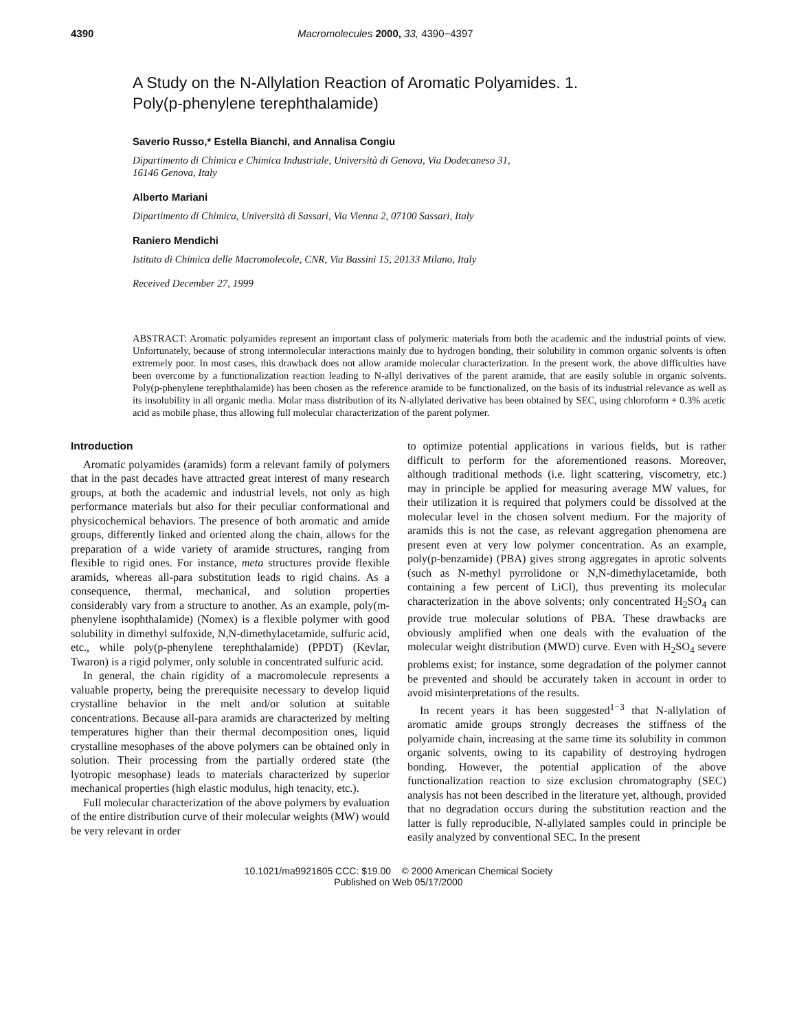4390 Macromolecules 2000, 33, 4390−4397
A Study on the N-Allylation Reaction of Aromatic Polyamides. 1.
Poly(p-phenylene terephthalamide)
Saverio Russo,* Estella Bianchi, and Annalisa Congiu
Dipartimento di Chimica e Chimica Industriale, Università di Genova, Via Dodecaneso 31,
16146 Genova, Italy
Alberto Mariani
Dipartimento di Chimica, Università di Sassari, Via Vienna 2, 07100 Sassari, Italy
Raniero Mendichi
Istituto di Chimica delle Macromolecole, CNR, Via Bassini 15, 20133 Milano, Italy
Received December 27, 1999
ABSTRACT: Aromatic polyamides represent an important class of polymeric materials from both the academic and the industrial points of view. Unfortunately, because of strong intermolecular interactions mainly due to hydrogen bonding, their solubility in common organic solvents is often extremely poor. In most cases, this drawback does not allow aramide molecular characterization. In the present work, the above difficulties have been overcome by a functionalization reaction leading to N-allyl derivatives of the parent aramide, that are easily soluble in organic solvents. Poly(p-phenylene terephthalamide) has been chosen as the reference aramide to be functionalized, on the basis of its industrial relevance as well as its insolubility in all organic media. Molar mass distribution of its N-allylated derivative has been obtained by SEC, using chloroform + 0.3% acetic acid as mobile phase, thus allowing full molecular characterization of the parent polymer.
Introduction
Aromatic polyamides (aramids) form a relevant family of polymers that in the past decades have attracted great interest of many research groups, at both the academic and industrial levels, not only as high performance materials but also for their peculiar conformational and physicochemical behaviors. The presence of both aromatic and amide groups, differently linked and oriented along the chain, allows for the preparation of a wide variety of aramide structures, ranging from flexible to rigid ones. For instance, meta structures provide flexible aramids, whereas all-para substitution leads to rigid chains. As a consequence, thermal, mechanical, and solution properties considerably vary from a structure to another. As an example, poly(m-phenylene isophthalamide) (Nomex) is a flexible polymer with good solubility in dimethyl sulfoxide, N,N-dimethylacetamide, sulfuric acid, etc., while poly(p-phenylene terephthalamide) (PPDT) (Kevlar, Twaron) is a rigid polymer, only soluble in concentrated sulfuric acid.
In general, the chain rigidity of a macromolecule represents a valuable property, being the prerequisite necessary to develop liquid crystalline behavior in the melt and/or solution at suitable concentrations. Because all-para aramids are characterized by melting temperatures higher than their thermal decomposition ones, liquid crystalline mesophases of the above polymers can be obtained only in solution. Their processing from the partially ordered state (the lyotropic mesophase) leads to materials characterized by superior mechanical properties (high elastic modulus, high tenacity, etc.).
Full molecular characterization of the above polymers by evaluation of the entire distribution curve of their molecular weights (MW) would be very relevant in order
to optimize potential applications in various fields, but is rather difficult to perform for the aforementioned reasons. Moreover, although traditional methods (i.e. light scattering, viscometry, etc.) may in principle be applied for measuring average MW values, for their utilization it is required that polymers could be dissolved at the molecular level in the chosen solvent medium. For the majority of aramids this is not the case, as relevant aggregation phenomena are present even at very low polymer concentration. As an example, poly(p-benzamide) (PBA) gives strong aggregates in aprotic solvents (such as N-methyl pyrrolidone or N,N-dimethylacetamide, both containing a few percent of LiCl), thus preventing its molecular characterization in the above solvents; only concentrated H<sub>2</sub>SO<sub>4</sub> can provide true molecular solutions of PBA. These drawbacks are obviously amplified when one deals with the evaluation of the molecular weight distribution (MWD) curve. Even with H<sub>2</sub>SO<sub>4</sub> severe problems exist; for instance, some degradation of the polymer cannot be prevented and should be accurately taken in account in order to avoid misinterpretations of the results.
In recent years it has been suggested<sup>1−3</sup> that N-allylation of aromatic amide groups strongly decreases the stiffness of the polyamide chain, increasing at the same time its solubility in common organic solvents, owing to its capability of destroying hydrogen bonding. However, the potential application of the above functionalization reaction to size exclusion chromatography (SEC) analysis has not been described in the literature yet, although, provided that no degradation occurs during the substitution reaction and the latter is fully reproducible, N-allylated samples could in principle be easily analyzed by conventional SEC. In the present
10.1021/ma9921605 CCC: $19.00 © 2000 American Chemical Society
Published on Web 05/17/2000